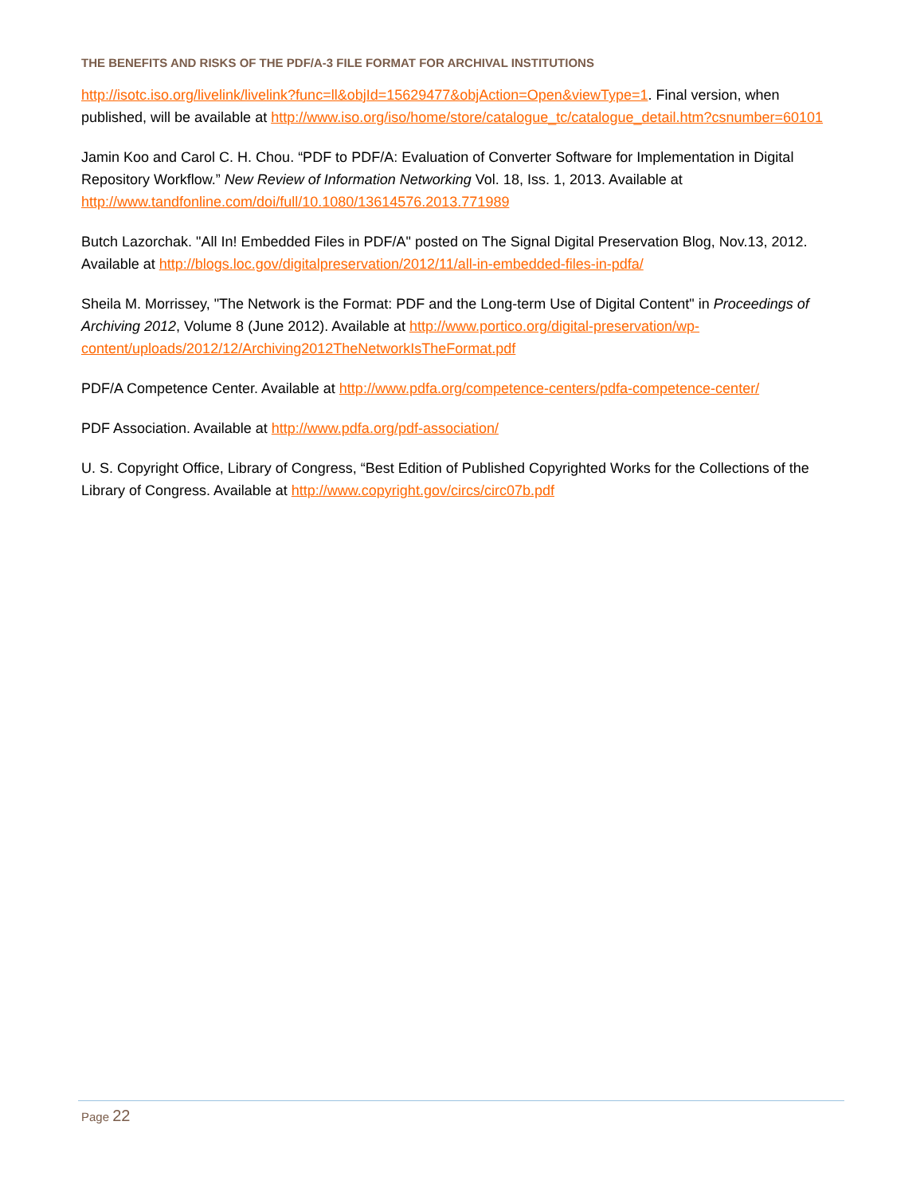THE BENEFITS AND RISKS OF THE PDF/A-3 FILE FORMAT FOR ARCHIVAL INSTITUTIONS
http://isotc.iso.org/livelink/livelink?func=ll&objId=15629477&objAction=Open&viewType=1. Final version, when published, will be available at http://www.iso.org/iso/home/store/catalogue_tc/catalogue_detail.htm?csnumber=60101
Jamin Koo and Carol C. H. Chou. “PDF to PDF/A: Evaluation of Converter Software for Implementation in Digital Repository Workflow.” New Review of Information Networking Vol. 18, Iss. 1, 2013. Available at http://www.tandfonline.com/doi/full/10.1080/13614576.2013.771989
Butch Lazorchak. "All In! Embedded Files in PDF/A" posted on The Signal Digital Preservation Blog, Nov.13, 2012. Available at http://blogs.loc.gov/digitalpreservation/2012/11/all-in-embedded-files-in-pdfa/
Sheila M. Morrissey, "The Network is the Format: PDF and the Long-term Use of Digital Content" in Proceedings of Archiving 2012, Volume 8 (June 2012). Available at http://www.portico.org/digital-preservation/wp-content/uploads/2012/12/Archiving2012TheNetworkIsTheFormat.pdf
PDF/A Competence Center. Available at http://www.pdfa.org/competence-centers/pdfa-competence-center/
PDF Association. Available at http://www.pdfa.org/pdf-association/
U. S. Copyright Office, Library of Congress, “Best Edition of Published Copyrighted Works for the Collections of the Library of Congress. Available at http://www.copyright.gov/circs/circ07b.pdf
Page 22